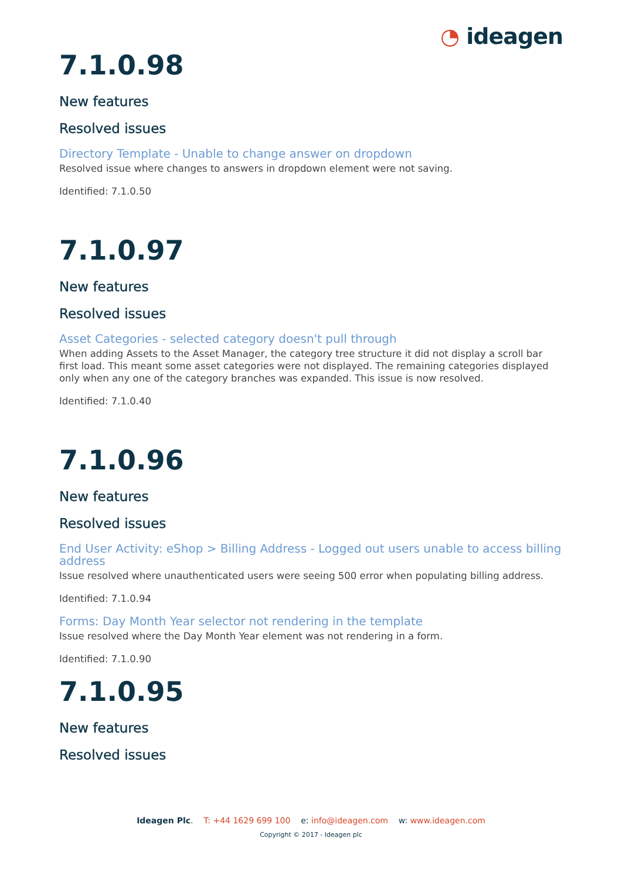◔ ideagen
7.1.0.98
New features
Resolved issues
Directory Template - Unable to change answer on dropdown
Resolved issue where changes to answers in dropdown element were not saving.
Identified: 7.1.0.50
7.1.0.97
New features
Resolved issues
Asset Categories - selected category doesn't pull through
When adding Assets to the Asset Manager, the category tree structure it did not display a scroll bar first load. This meant some asset categories were not displayed. The remaining categories displayed only when any one of the category branches was expanded. This issue is now resolved.
Identified: 7.1.0.40
7.1.0.96
New features
Resolved issues
End User Activity: eShop > Billing Address - Logged out users unable to access billing address
Issue resolved where unauthenticated users were seeing 500 error when populating billing address.
Identified: 7.1.0.94
Forms: Day Month Year selector not rendering in the template
Issue resolved where the Day Month Year element was not rendering in a form.
Identified: 7.1.0.90
7.1.0.95
New features
Resolved issues
Ideagen Plc. T: +44 1629 699 100 e: info@ideagen.com w: www.ideagen.com
Copyright © 2017 - Ideagen plc